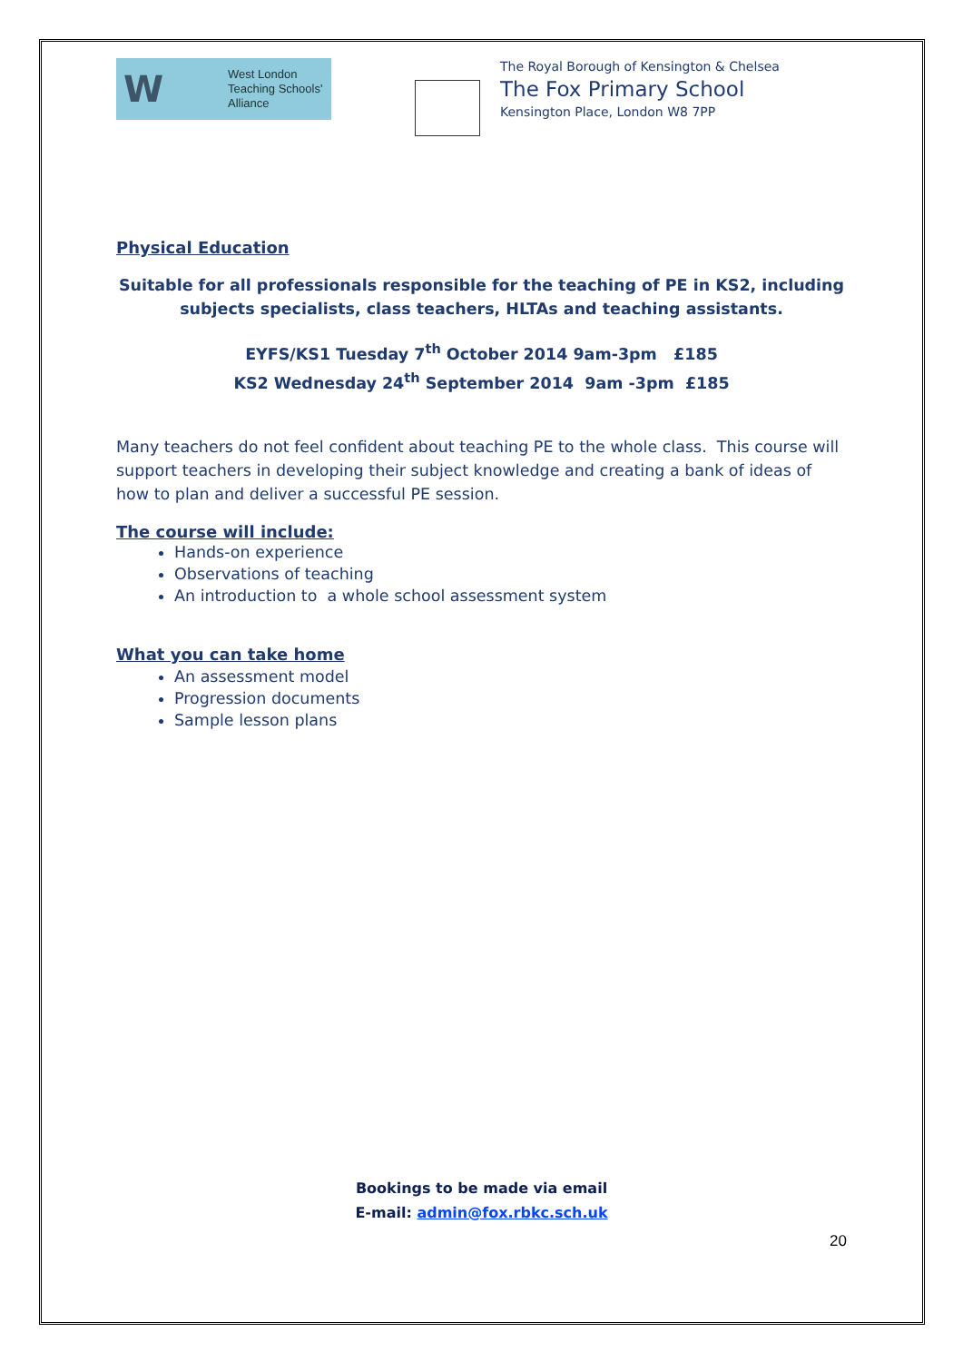W
West London
Teaching Schools'
Alliance
The Royal Borough of Kensington & Chelsea
The Fox Primary School
Kensington Place, London W8 7PP
Physical Education
Suitable for all professionals responsible for the teaching of PE in KS2, including subjects specialists, class teachers, HLTAs and teaching assistants.
EYFS/KS1 Tuesday 7<sup>th</sup> October 2014 9am-3pm £185
KS2 Wednesday 24<sup>th</sup> September 2014 9am -3pm £185
Many teachers do not feel confident about teaching PE to the whole class. This course will support teachers in developing their subject knowledge and creating a bank of ideas of how to plan and deliver a successful PE session.
The course will include:
Hands-on experience
Observations of teaching
An introduction to a whole school assessment system
What you can take home
An assessment model
Progression documents
Sample lesson plans
Bookings to be made via email
E-mail: admin@fox.rbkc.sch.uk
20